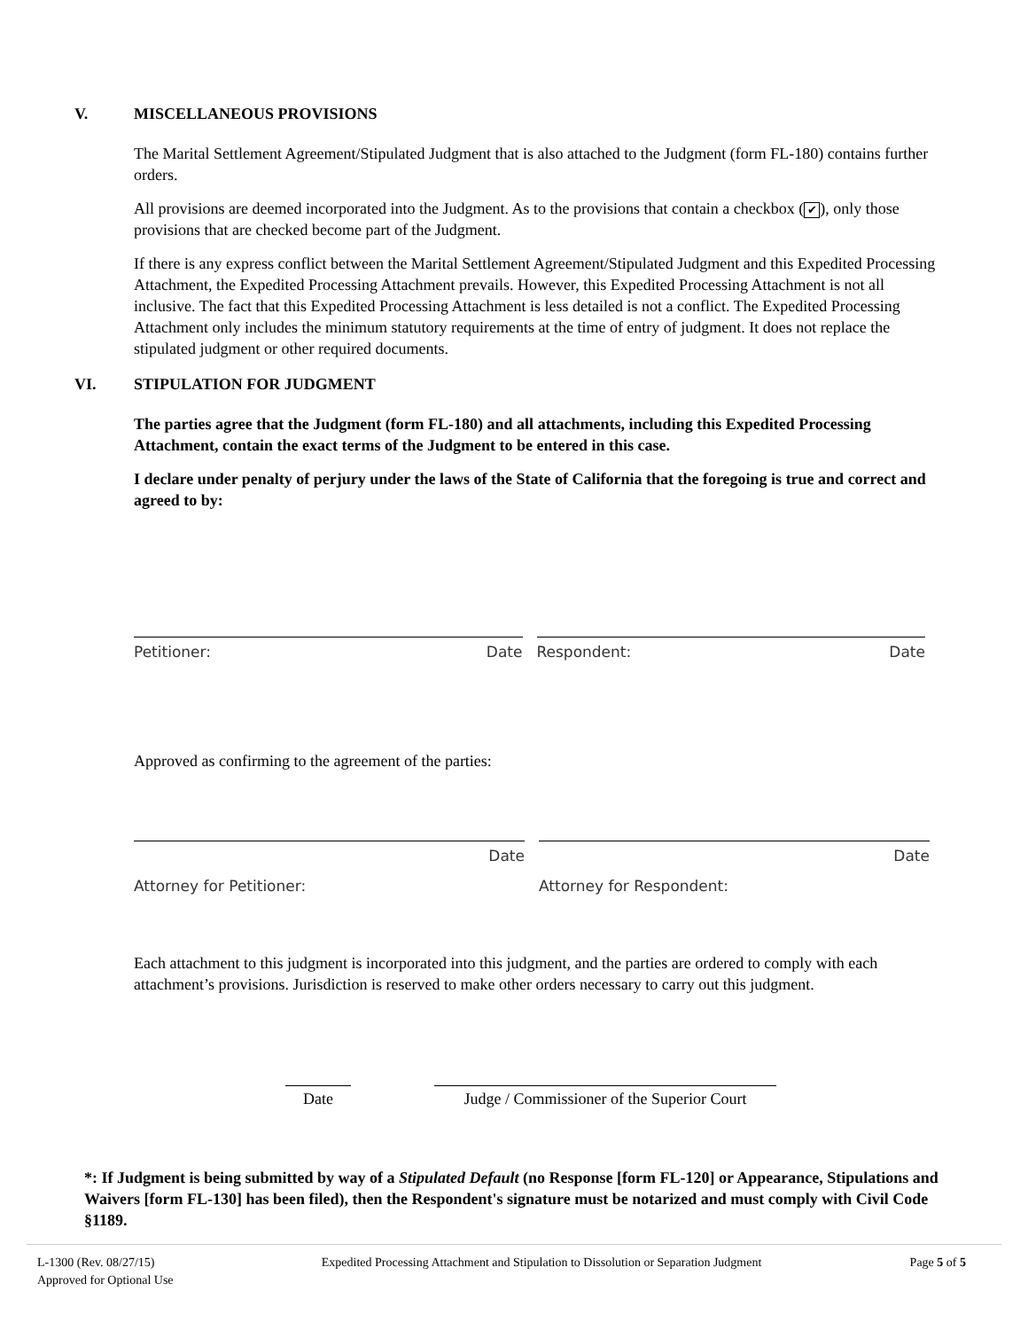V. MISCELLANEOUS PROVISIONS
The Marital Settlement Agreement/Stipulated Judgment that is also attached to the Judgment (form FL-180) contains further orders.
All provisions are deemed incorporated into the Judgment. As to the provisions that contain a checkbox (✔), only those provisions that are checked become part of the Judgment.
If there is any express conflict between the Marital Settlement Agreement/Stipulated Judgment and this Expedited Processing Attachment, the Expedited Processing Attachment prevails. However, this Expedited Processing Attachment is not all inclusive. The fact that this Expedited Processing Attachment is less detailed is not a conflict. The Expedited Processing Attachment only includes the minimum statutory requirements at the time of entry of judgment. It does not replace the stipulated judgment or other required documents.
VI. STIPULATION FOR JUDGMENT
The parties agree that the Judgment (form FL-180) and all attachments, including this Expedited Processing Attachment, contain the exact terms of the Judgment to be entered in this case.
I declare under penalty of perjury under the laws of the State of California that the foregoing is true and correct and agreed to by:
Petitioner: Date Respondent: Date
Approved as confirming to the agreement of the parties:
Date
Attorney for Petitioner:
Date
Attorney for Respondent:
Each attachment to this judgment is incorporated into this judgment, and the parties are ordered to comply with each attachment’s provisions. Jurisdiction is reserved to make other orders necessary to carry out this judgment.
Date Judge / Commissioner of the Superior Court
*: If Judgment is being submitted by way of a Stipulated Default (no Response [form FL-120] or Appearance, Stipulations and Waivers [form FL-130] has been filed), then the Respondent's signature must be notarized and must comply with Civil Code §1189.
L-1300 (Rev. 08/27/15)
Approved for Optional Use
Expedited Processing Attachment and Stipulation to Dissolution or Separation Judgment
Page 5 of 5